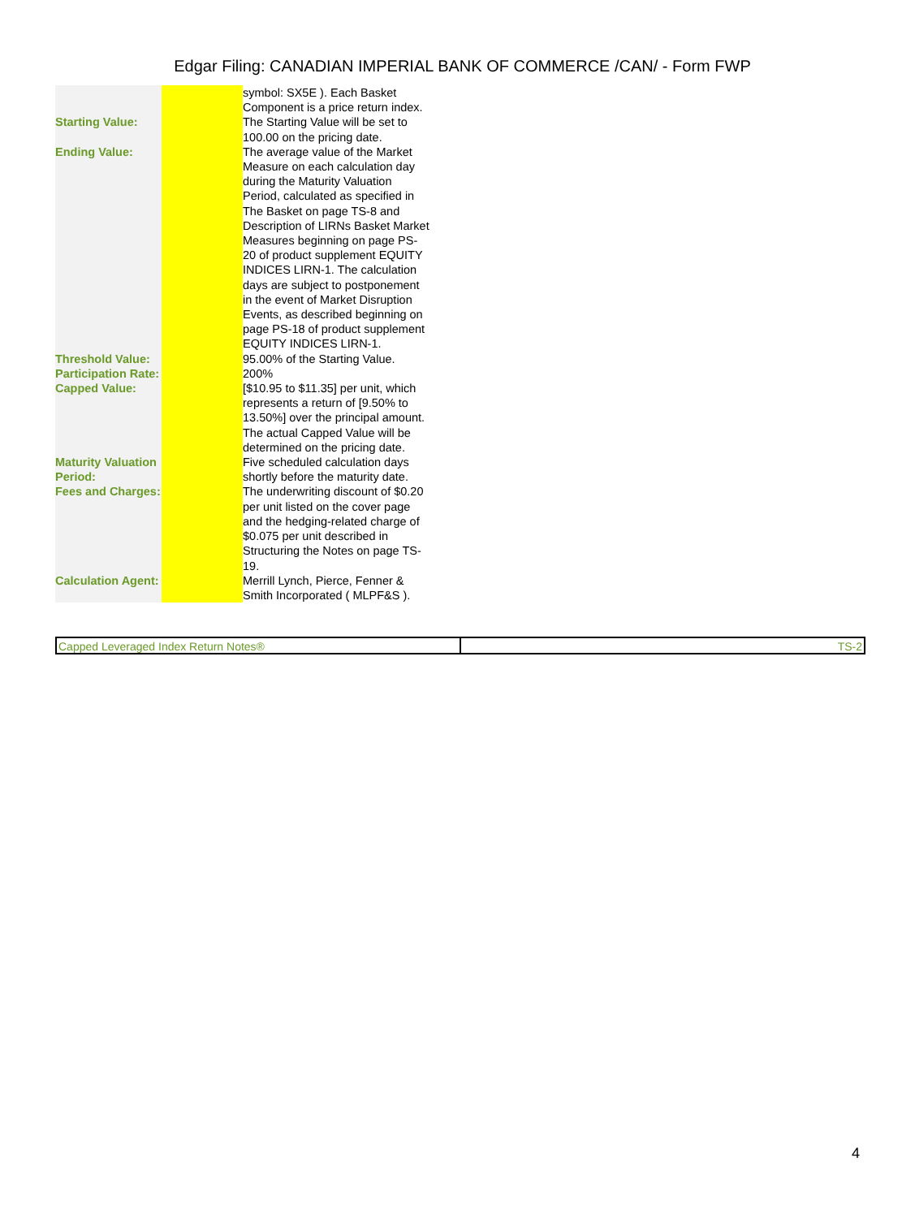Edgar Filing: CANADIAN IMPERIAL BANK OF COMMERCE /CAN/ - Form FWP
| | | symbol: SX5E ). Each Basket Component is a price return index. |
| Starting Value: | | The Starting Value will be set to 100.00 on the pricing date. |
| Ending Value: | | The average value of the Market Measure on each calculation day during the Maturity Valuation Period, calculated as specified in The Basket on page TS-8 and Description of LIRNs Basket Market Measures beginning on page PS-20 of product supplement EQUITY INDICES LIRN-1. The calculation days are subject to postponement in the event of Market Disruption Events, as described beginning on page PS-18 of product supplement EQUITY INDICES LIRN-1. |
| Threshold Value: | | 95.00% of the Starting Value. |
| Participation Rate: | | 200% |
| Capped Value: | | [$10.95 to $11.35] per unit, which represents a return of [9.50% to 13.50%] over the principal amount. The actual Capped Value will be determined on the pricing date. |
| Maturity Valuation Period: | | Five scheduled calculation days shortly before the maturity date. |
| Fees and Charges: | | The underwriting discount of $0.20 per unit listed on the cover page and the hedging-related charge of $0.075 per unit described in Structuring the Notes on page TS-19. |
| Calculation Agent: | | Merrill Lynch, Pierce, Fenner & Smith Incorporated ( MLPF&S ). |
| Capped Leveraged Index Return Notes® | TS-2 |
4